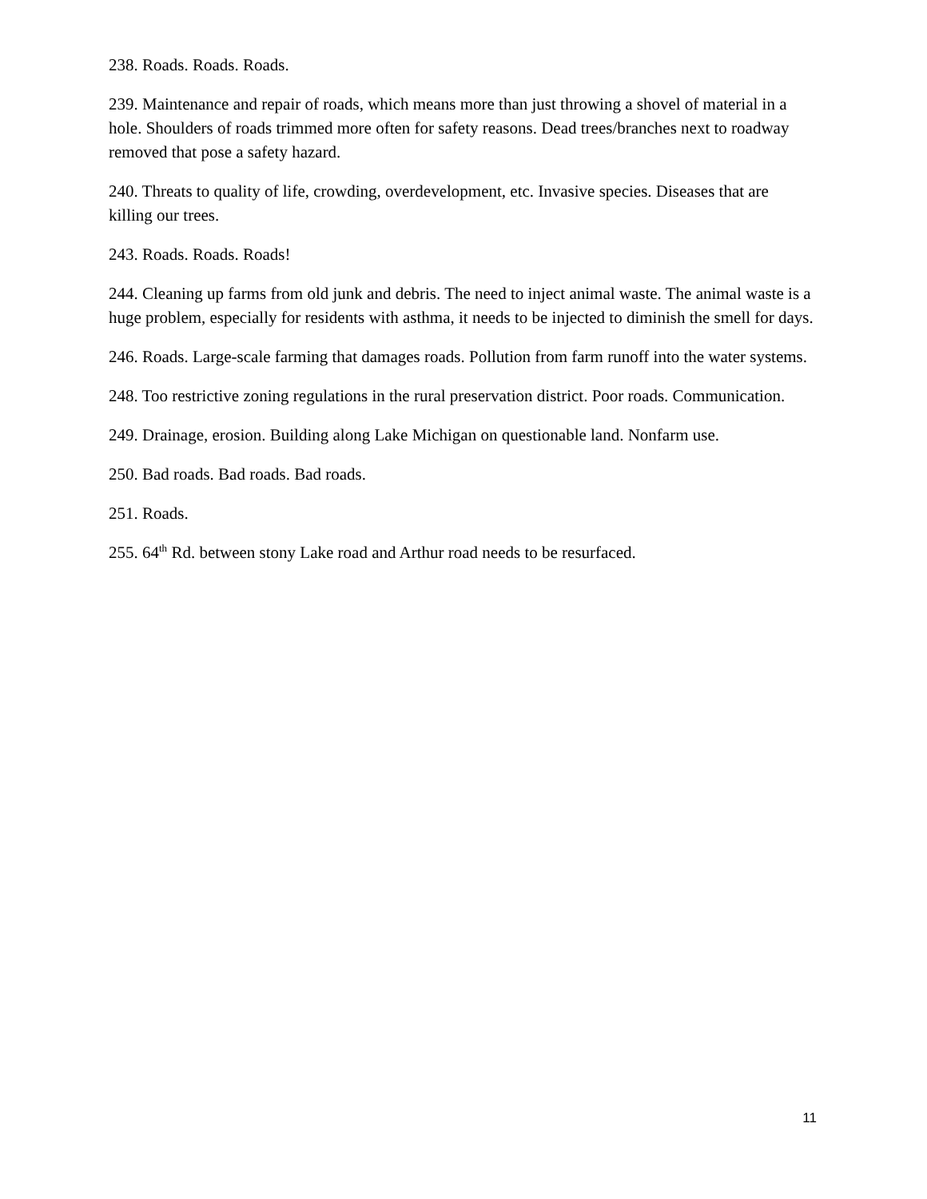238. Roads. Roads. Roads.
239. Maintenance and repair of roads, which means more than just throwing a shovel of material in a hole. Shoulders of roads trimmed more often for safety reasons. Dead trees/branches next to roadway removed that pose a safety hazard.
240. Threats to quality of life, crowding, overdevelopment, etc. Invasive species. Diseases that are killing our trees.
243. Roads. Roads. Roads!
244. Cleaning up farms from old junk and debris. The need to inject animal waste. The animal waste is a huge problem, especially for residents with asthma, it needs to be injected to diminish the smell for days.
246. Roads. Large-scale farming that damages roads. Pollution from farm runoff into the water systems.
248. Too restrictive zoning regulations in the rural preservation district. Poor roads. Communication.
249. Drainage, erosion. Building along Lake Michigan on questionable land. Nonfarm use.
250. Bad roads. Bad roads. Bad roads.
251. Roads.
255. 64<sup>th</sup> Rd. between stony Lake road and Arthur road needs to be resurfaced.
11